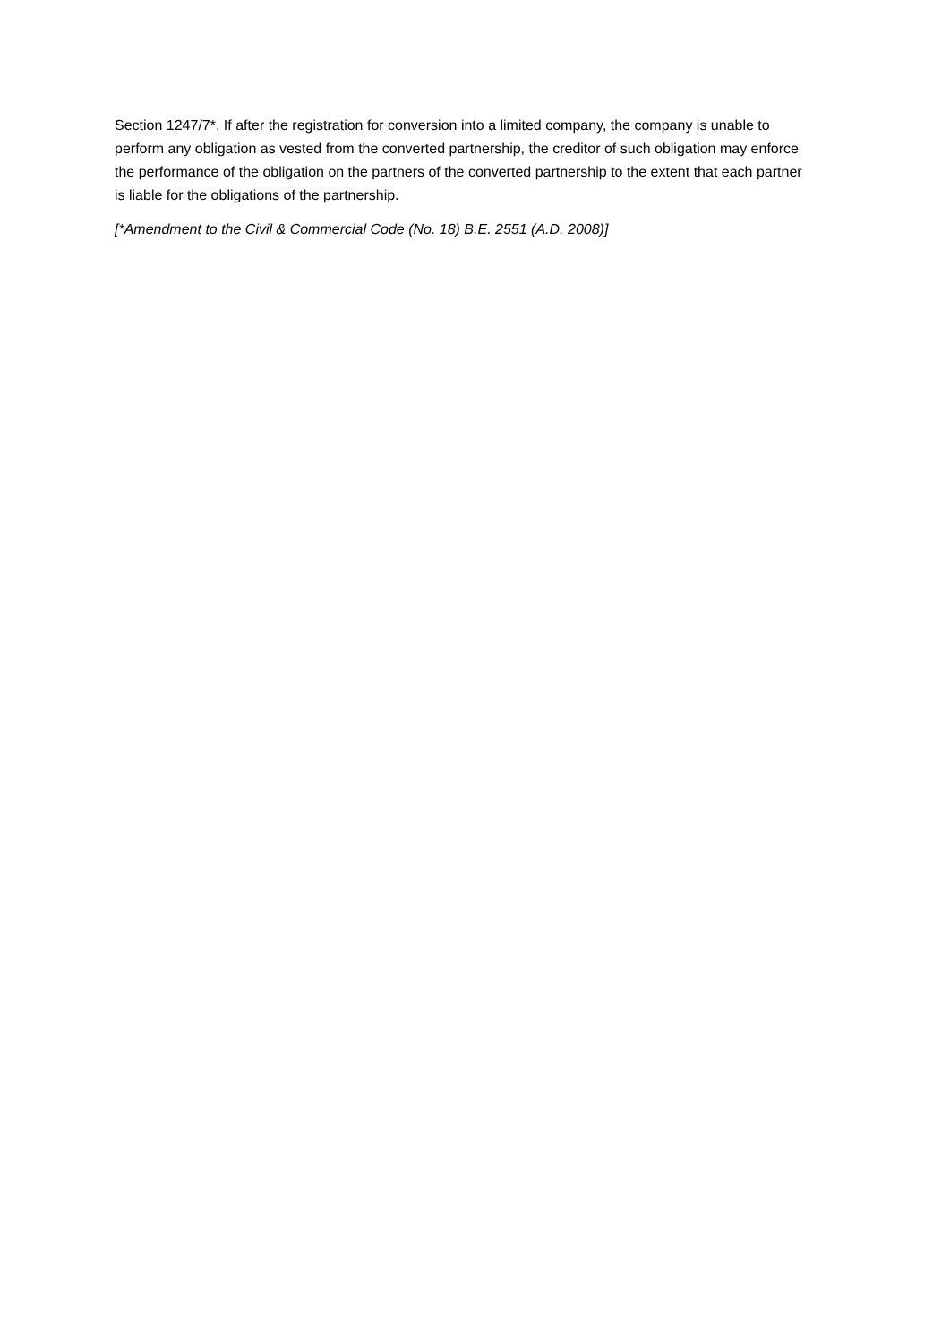Section 1247/7*. If after the registration for conversion into a limited company, the company is unable to perform any obligation as vested from the converted partnership, the creditor of such obligation may enforce the performance of the obligation on the partners of the converted partnership to the extent that each partner is liable for the obligations of the partnership.
[*Amendment to the Civil & Commercial Code (No. 18) B.E. 2551 (A.D. 2008)]